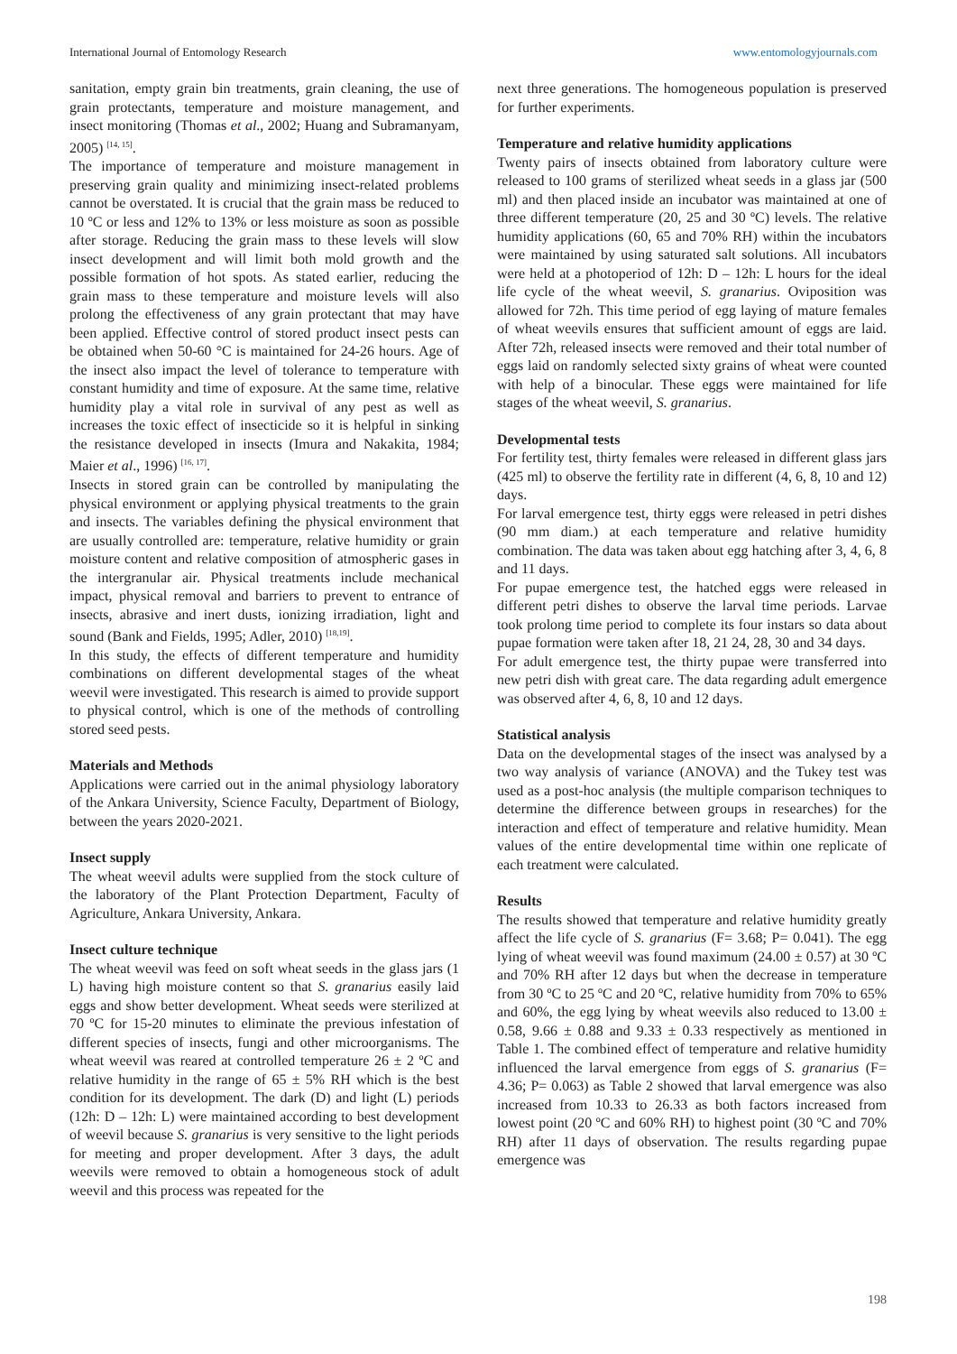International Journal of Entomology Research www.entomologyjournals.com
sanitation, empty grain bin treatments, grain cleaning, the use of grain protectants, temperature and moisture management, and insect monitoring (Thomas et al., 2002; Huang and Subramanyam, 2005) <sup>[14, 15]</sup>.
The importance of temperature and moisture management in preserving grain quality and minimizing insect-related problems cannot be overstated. It is crucial that the grain mass be reduced to 10 ºC or less and 12% to 13% or less moisture as soon as possible after storage. Reducing the grain mass to these levels will slow insect development and will limit both mold growth and the possible formation of hot spots. As stated earlier, reducing the grain mass to these temperature and moisture levels will also prolong the effectiveness of any grain protectant that may have been applied. Effective control of stored product insect pests can be obtained when 50-60 °C is maintained for 24-26 hours. Age of the insect also impact the level of tolerance to temperature with constant humidity and time of exposure. At the same time, relative humidity play a vital role in survival of any pest as well as increases the toxic effect of insecticide so it is helpful in sinking the resistance developed in insects (Imura and Nakakita, 1984; Maier et al., 1996) <sup>[16, 17]</sup>.
Insects in stored grain can be controlled by manipulating the physical environment or applying physical treatments to the grain and insects. The variables defining the physical environment that are usually controlled are: temperature, relative humidity or grain moisture content and relative composition of atmospheric gases in the intergranular air. Physical treatments include mechanical impact, physical removal and barriers to prevent to entrance of insects, abrasive and inert dusts, ionizing irradiation, light and sound (Bank and Fields, 1995; Adler, 2010) <sup>[18,19]</sup>.
In this study, the effects of different temperature and humidity combinations on different developmental stages of the wheat weevil were investigated. This research is aimed to provide support to physical control, which is one of the methods of controlling stored seed pests.
Materials and Methods
Applications were carried out in the animal physiology laboratory of the Ankara University, Science Faculty, Department of Biology, between the years 2020-2021.
Insect supply
The wheat weevil adults were supplied from the stock culture of the laboratory of the Plant Protection Department, Faculty of Agriculture, Ankara University, Ankara.
Insect culture technique
The wheat weevil was feed on soft wheat seeds in the glass jars (1 L) having high moisture content so that S. granarius easily laid eggs and show better development. Wheat seeds were sterilized at 70 ºC for 15-20 minutes to eliminate the previous infestation of different species of insects, fungi and other microorganisms. The wheat weevil was reared at controlled temperature 26 ± 2 ºC and relative humidity in the range of 65 ± 5% RH which is the best condition for its development. The dark (D) and light (L) periods (12h: D – 12h: L) were maintained according to best development of weevil because S. granarius is very sensitive to the light periods for meeting and proper development. After 3 days, the adult weevils were removed to obtain a homogeneous stock of adult weevil and this process was repeated for the
next three generations. The homogeneous population is preserved for further experiments.
Temperature and relative humidity applications
Twenty pairs of insects obtained from laboratory culture were released to 100 grams of sterilized wheat seeds in a glass jar (500 ml) and then placed inside an incubator was maintained at one of three different temperature (20, 25 and 30 ºC) levels. The relative humidity applications (60, 65 and 70% RH) within the incubators were maintained by using saturated salt solutions. All incubators were held at a photoperiod of 12h: D – 12h: L hours for the ideal life cycle of the wheat weevil, S. granarius. Oviposition was allowed for 72h. This time period of egg laying of mature females of wheat weevils ensures that sufficient amount of eggs are laid. After 72h, released insects were removed and their total number of eggs laid on randomly selected sixty grains of wheat were counted with help of a binocular. These eggs were maintained for life stages of the wheat weevil, S. granarius.
Developmental tests
For fertility test, thirty females were released in different glass jars (425 ml) to observe the fertility rate in different (4, 6, 8, 10 and 12) days.
For larval emergence test, thirty eggs were released in petri dishes (90 mm diam.) at each temperature and relative humidity combination. The data was taken about egg hatching after 3, 4, 6, 8 and 11 days.
For pupae emergence test, the hatched eggs were released in different petri dishes to observe the larval time periods. Larvae took prolong time period to complete its four instars so data about pupae formation were taken after 18, 21 24, 28, 30 and 34 days.
For adult emergence test, the thirty pupae were transferred into new petri dish with great care. The data regarding adult emergence was observed after 4, 6, 8, 10 and 12 days.
Statistical analysis
Data on the developmental stages of the insect was analysed by a two way analysis of variance (ANOVA) and the Tukey test was used as a post-hoc analysis (the multiple comparison techniques to determine the difference between groups in researches) for the interaction and effect of temperature and relative humidity. Mean values of the entire developmental time within one replicate of each treatment were calculated.
Results
The results showed that temperature and relative humidity greatly affect the life cycle of S. granarius (F= 3.68; P= 0.041). The egg lying of wheat weevil was found maximum (24.00 ± 0.57) at 30 ºC and 70% RH after 12 days but when the decrease in temperature from 30 ºC to 25 ºC and 20 ºC, relative humidity from 70% to 65% and 60%, the egg lying by wheat weevils also reduced to 13.00 ± 0.58, 9.66 ± 0.88 and 9.33 ± 0.33 respectively as mentioned in Table 1. The combined effect of temperature and relative humidity influenced the larval emergence from eggs of S. granarius (F= 4.36; P= 0.063) as Table 2 showed that larval emergence was also increased from 10.33 to 26.33 as both factors increased from lowest point (20 ºC and 60% RH) to highest point (30 ºC and 70% RH) after 11 days of observation. The results regarding pupae emergence was
198